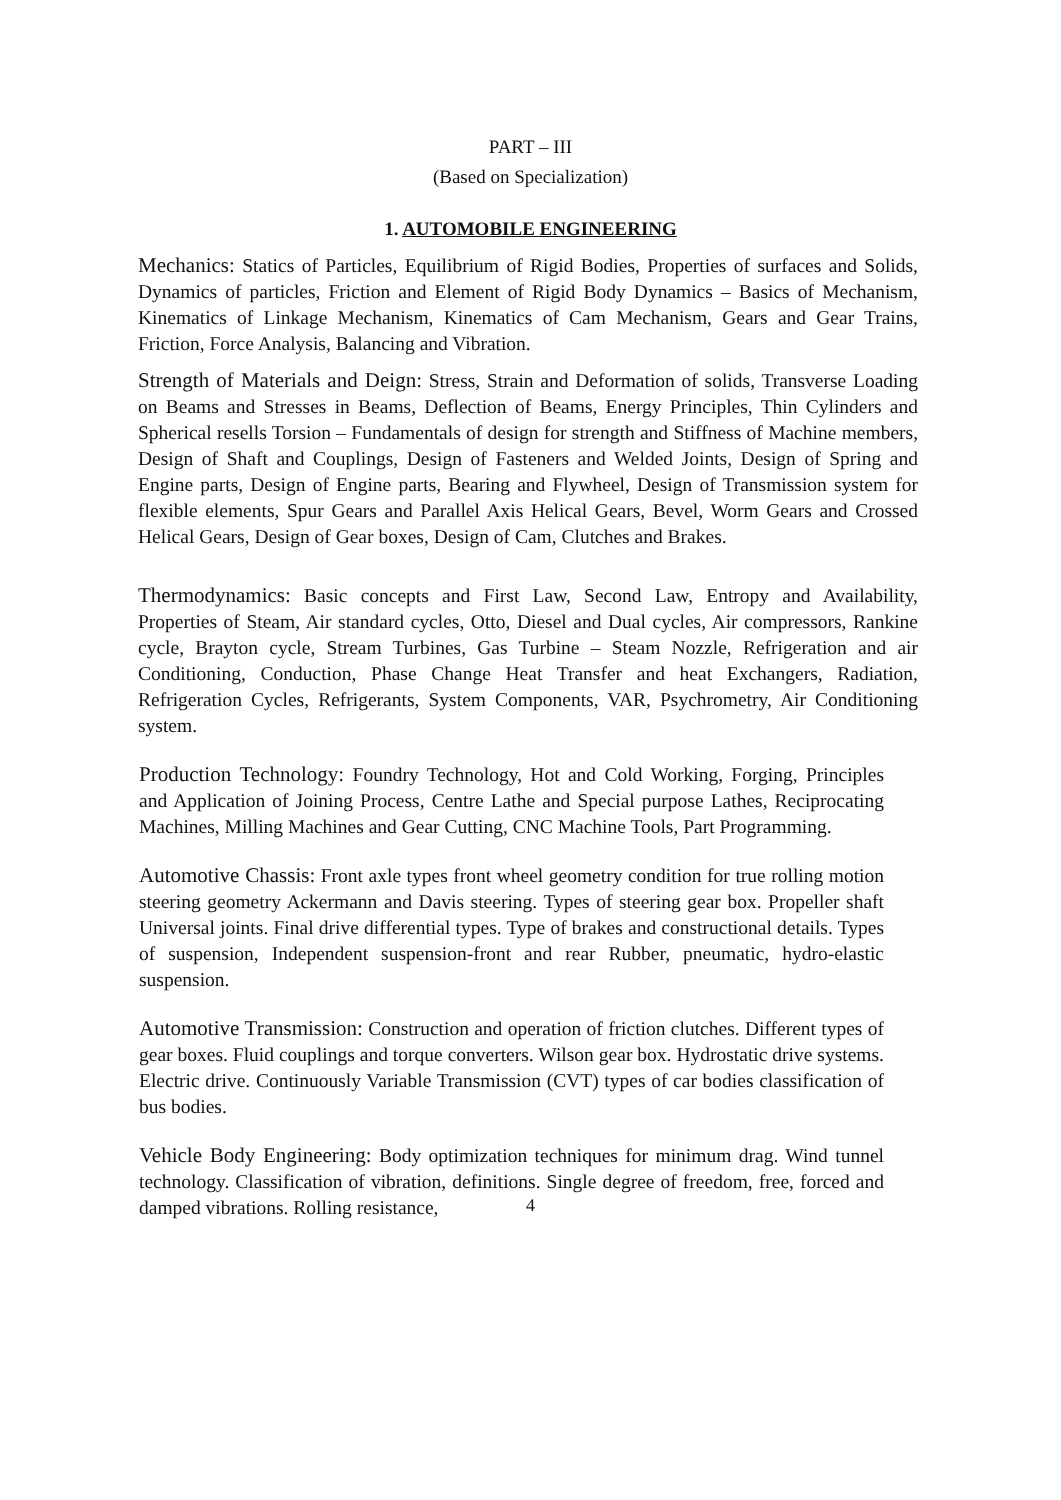PART – III
(Based on Specialization)
1. AUTOMOBILE ENGINEERING
Mechanics: Statics of Particles, Equilibrium of Rigid Bodies, Properties of surfaces and Solids, Dynamics of particles, Friction and Element of Rigid Body Dynamics – Basics of Mechanism, Kinematics of Linkage Mechanism, Kinematics of Cam Mechanism, Gears and Gear Trains, Friction, Force Analysis, Balancing and Vibration.
Strength of Materials and Deign: Stress, Strain and Deformation of solids, Transverse Loading on Beams and Stresses in Beams, Deflection of Beams, Energy Principles, Thin Cylinders and Spherical resells Torsion – Fundamentals of design for strength and Stiffness of Machine members, Design of Shaft and Couplings, Design of Fasteners and Welded Joints, Design of Spring and Engine parts, Design of Engine parts, Bearing and Flywheel, Design of Transmission system for flexible elements, Spur Gears and Parallel Axis Helical Gears, Bevel, Worm Gears and Crossed Helical Gears, Design of Gear boxes, Design of Cam, Clutches and Brakes.
Thermodynamics: Basic concepts and First Law, Second Law, Entropy and Availability, Properties of Steam, Air standard cycles, Otto, Diesel and Dual cycles, Air compressors, Rankine cycle, Brayton cycle, Stream Turbines, Gas Turbine – Steam Nozzle, Refrigeration and air Conditioning, Conduction, Phase Change Heat Transfer and heat Exchangers, Radiation, Refrigeration Cycles, Refrigerants, System Components, VAR, Psychrometry, Air Conditioning system.
Production Technology: Foundry Technology, Hot and Cold Working, Forging, Principles and Application of Joining Process, Centre Lathe and Special purpose Lathes, Reciprocating Machines, Milling Machines and Gear Cutting, CNC Machine Tools, Part Programming.
Automotive Chassis: Front axle types front wheel geometry condition for true rolling motion steering geometry Ackermann and Davis steering. Types of steering gear box. Propeller shaft Universal joints. Final drive differential types. Type of brakes and constructional details. Types of suspension, Independent suspension-front and rear Rubber, pneumatic, hydro-elastic suspension.
Automotive Transmission: Construction and operation of friction clutches. Different types of gear boxes. Fluid couplings and torque converters. Wilson gear box. Hydrostatic drive systems. Electric drive. Continuously Variable Transmission (CVT) types of car bodies classification of bus bodies.
Vehicle Body Engineering: Body optimization techniques for minimum drag. Wind tunnel technology. Classification of vibration, definitions. Single degree of freedom, free, forced and damped vibrations. Rolling resistance,
4